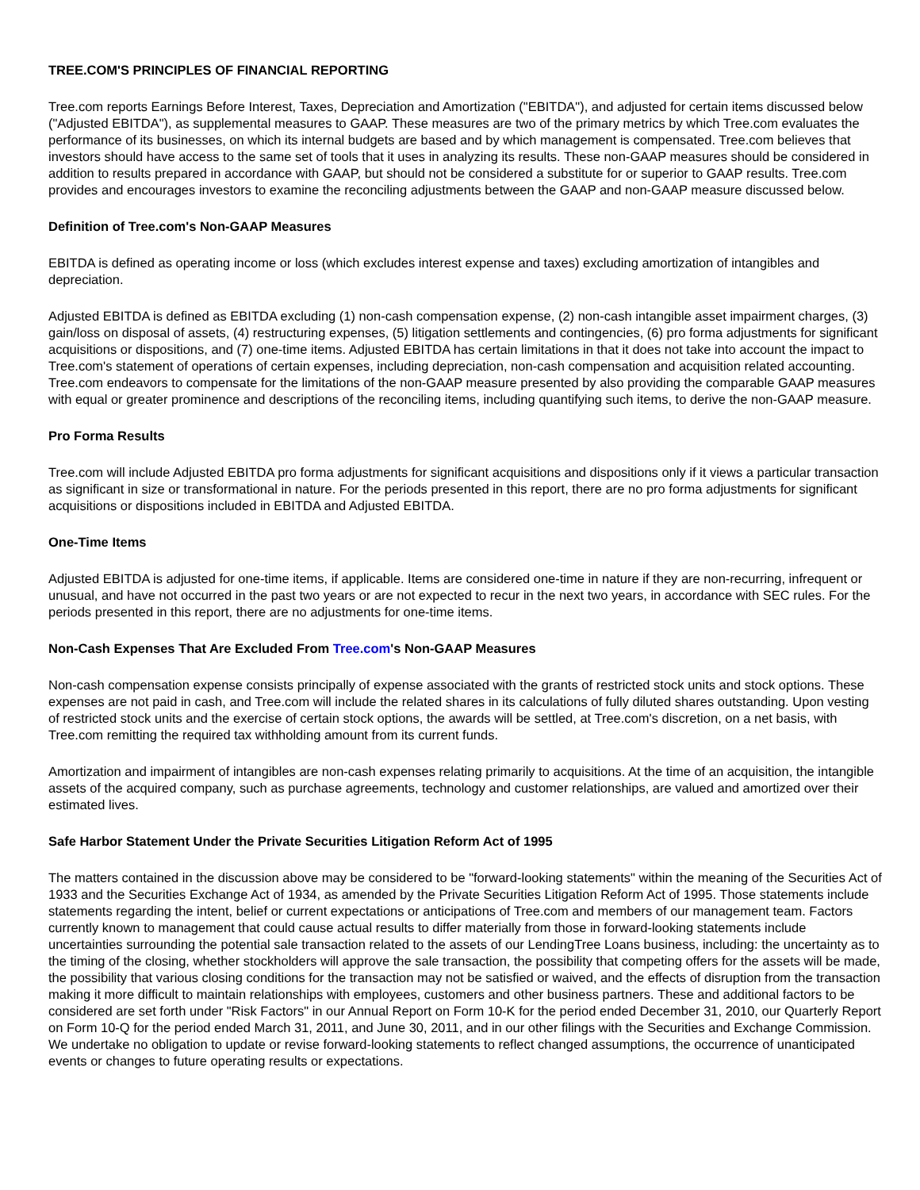TREE.COM'S PRINCIPLES OF FINANCIAL REPORTING
Tree.com reports Earnings Before Interest, Taxes, Depreciation and Amortization ("EBITDA"), and adjusted for certain items discussed below ("Adjusted EBITDA"), as supplemental measures to GAAP. These measures are two of the primary metrics by which Tree.com evaluates the performance of its businesses, on which its internal budgets are based and by which management is compensated. Tree.com believes that investors should have access to the same set of tools that it uses in analyzing its results. These non-GAAP measures should be considered in addition to results prepared in accordance with GAAP, but should not be considered a substitute for or superior to GAAP results. Tree.com provides and encourages investors to examine the reconciling adjustments between the GAAP and non-GAAP measure discussed below.
Definition of Tree.com's Non-GAAP Measures
EBITDA is defined as operating income or loss (which excludes interest expense and taxes) excluding amortization of intangibles and depreciation.
Adjusted EBITDA is defined as EBITDA excluding (1) non-cash compensation expense, (2) non-cash intangible asset impairment charges, (3) gain/loss on disposal of assets, (4) restructuring expenses, (5) litigation settlements and contingencies, (6) pro forma adjustments for significant acquisitions or dispositions, and (7) one-time items. Adjusted EBITDA has certain limitations in that it does not take into account the impact to Tree.com's statement of operations of certain expenses, including depreciation, non-cash compensation and acquisition related accounting. Tree.com endeavors to compensate for the limitations of the non-GAAP measure presented by also providing the comparable GAAP measures with equal or greater prominence and descriptions of the reconciling items, including quantifying such items, to derive the non-GAAP measure.
Pro Forma Results
Tree.com will include Adjusted EBITDA pro forma adjustments for significant acquisitions and dispositions only if it views a particular transaction as significant in size or transformational in nature. For the periods presented in this report, there are no pro forma adjustments for significant acquisitions or dispositions included in EBITDA and Adjusted EBITDA.
One-Time Items
Adjusted EBITDA is adjusted for one-time items, if applicable. Items are considered one-time in nature if they are non-recurring, infrequent or unusual, and have not occurred in the past two years or are not expected to recur in the next two years, in accordance with SEC rules. For the periods presented in this report, there are no adjustments for one-time items.
Non-Cash Expenses That Are Excluded From Tree.com's Non-GAAP Measures
Non-cash compensation expense consists principally of expense associated with the grants of restricted stock units and stock options. These expenses are not paid in cash, and Tree.com will include the related shares in its calculations of fully diluted shares outstanding. Upon vesting of restricted stock units and the exercise of certain stock options, the awards will be settled, at Tree.com's discretion, on a net basis, with Tree.com remitting the required tax withholding amount from its current funds.
Amortization and impairment of intangibles are non-cash expenses relating primarily to acquisitions. At the time of an acquisition, the intangible assets of the acquired company, such as purchase agreements, technology and customer relationships, are valued and amortized over their estimated lives.
Safe Harbor Statement Under the Private Securities Litigation Reform Act of 1995
The matters contained in the discussion above may be considered to be "forward-looking statements" within the meaning of the Securities Act of 1933 and the Securities Exchange Act of 1934, as amended by the Private Securities Litigation Reform Act of 1995. Those statements include statements regarding the intent, belief or current expectations or anticipations of Tree.com and members of our management team. Factors currently known to management that could cause actual results to differ materially from those in forward-looking statements include uncertainties surrounding the potential sale transaction related to the assets of our LendingTree Loans business, including: the uncertainty as to the timing of the closing, whether stockholders will approve the sale transaction, the possibility that competing offers for the assets will be made, the possibility that various closing conditions for the transaction may not be satisfied or waived, and the effects of disruption from the transaction making it more difficult to maintain relationships with employees, customers and other business partners. These and additional factors to be considered are set forth under "Risk Factors" in our Annual Report on Form 10-K for the period ended December 31, 2010, our Quarterly Report on Form 10-Q for the period ended March 31, 2011, and June 30, 2011, and in our other filings with the Securities and Exchange Commission. We undertake no obligation to update or revise forward-looking statements to reflect changed assumptions, the occurrence of unanticipated events or changes to future operating results or expectations.